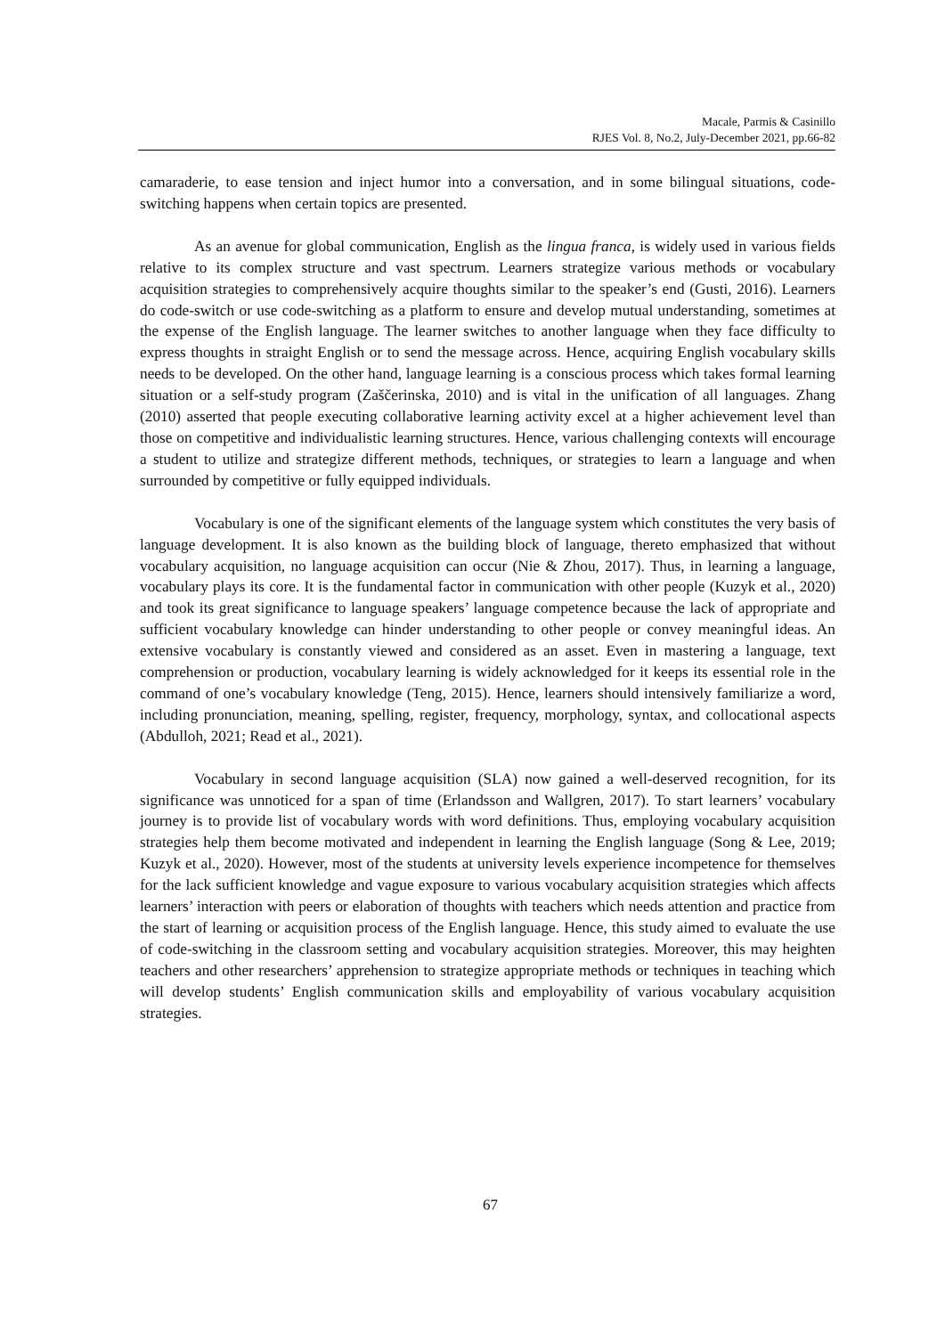Macale, Parmis & Casinillo
RJES Vol. 8, No.2, July-December 2021, pp.66-82
camaraderie, to ease tension and inject humor into a conversation, and in some bilingual situations, code-switching happens when certain topics are presented.
As an avenue for global communication, English as the lingua franca, is widely used in various fields relative to its complex structure and vast spectrum. Learners strategize various methods or vocabulary acquisition strategies to comprehensively acquire thoughts similar to the speaker’s end (Gusti, 2016). Learners do code-switch or use code-switching as a platform to ensure and develop mutual understanding, sometimes at the expense of the English language. The learner switches to another language when they face difficulty to express thoughts in straight English or to send the message across. Hence, acquiring English vocabulary skills needs to be developed. On the other hand, language learning is a conscious process which takes formal learning situation or a self-study program (Zaščerinska, 2010) and is vital in the unification of all languages. Zhang (2010) asserted that people executing collaborative learning activity excel at a higher achievement level than those on competitive and individualistic learning structures. Hence, various challenging contexts will encourage a student to utilize and strategize different methods, techniques, or strategies to learn a language and when surrounded by competitive or fully equipped individuals.
Vocabulary is one of the significant elements of the language system which constitutes the very basis of language development. It is also known as the building block of language, thereto emphasized that without vocabulary acquisition, no language acquisition can occur (Nie & Zhou, 2017). Thus, in learning a language, vocabulary plays its core. It is the fundamental factor in communication with other people (Kuzyk et al., 2020) and took its great significance to language speakers’ language competence because the lack of appropriate and sufficient vocabulary knowledge can hinder understanding to other people or convey meaningful ideas. An extensive vocabulary is constantly viewed and considered as an asset. Even in mastering a language, text comprehension or production, vocabulary learning is widely acknowledged for it keeps its essential role in the command of one’s vocabulary knowledge (Teng, 2015). Hence, learners should intensively familiarize a word, including pronunciation, meaning, spelling, register, frequency, morphology, syntax, and collocational aspects (Abdulloh, 2021; Read et al., 2021).
Vocabulary in second language acquisition (SLA) now gained a well-deserved recognition, for its significance was unnoticed for a span of time (Erlandsson and Wallgren, 2017). To start learners’ vocabulary journey is to provide list of vocabulary words with word definitions. Thus, employing vocabulary acquisition strategies help them become motivated and independent in learning the English language (Song & Lee, 2019; Kuzyk et al., 2020). However, most of the students at university levels experience incompetence for themselves for the lack sufficient knowledge and vague exposure to various vocabulary acquisition strategies which affects learners’ interaction with peers or elaboration of thoughts with teachers which needs attention and practice from the start of learning or acquisition process of the English language. Hence, this study aimed to evaluate the use of code-switching in the classroom setting and vocabulary acquisition strategies. Moreover, this may heighten teachers and other researchers’ apprehension to strategize appropriate methods or techniques in teaching which will develop students’ English communication skills and employability of various vocabulary acquisition strategies.
67